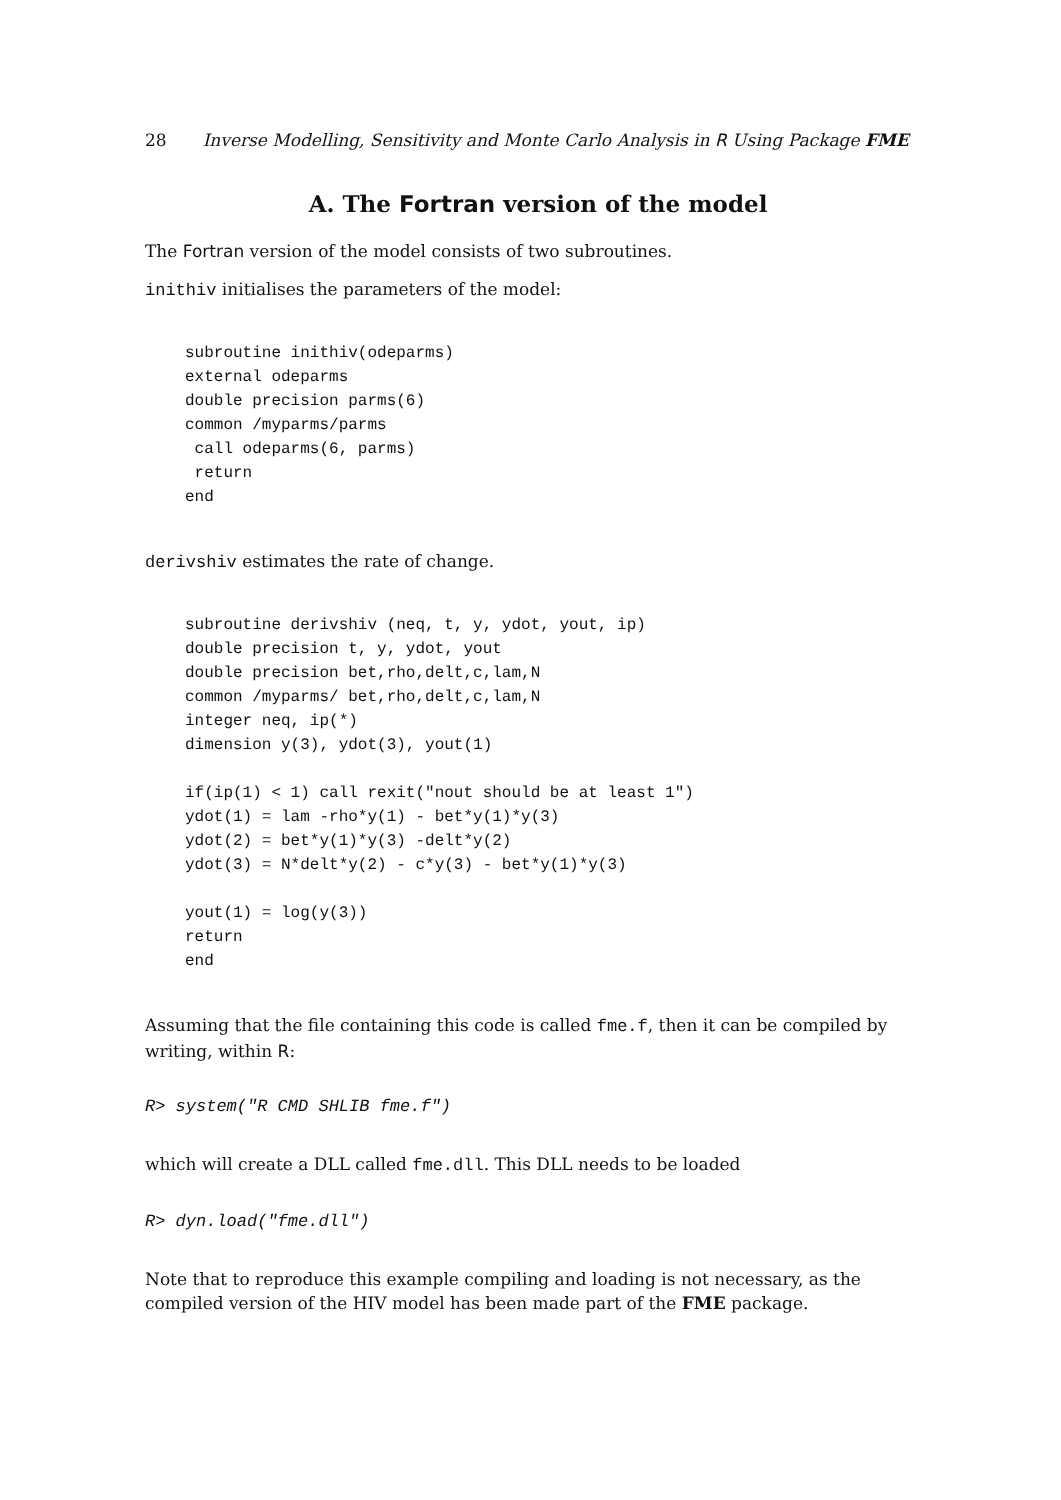28 Inverse Modelling, Sensitivity and Monte Carlo Analysis in R Using Package FME
A. The Fortran version of the model
The Fortran version of the model consists of two subroutines.
inithiv initialises the parameters of the model:
subroutine inithiv(odeparms)
external odeparms
double precision parms(6)
common /myparms/parms
 call odeparms(6, parms)
 return
end
derivshiv estimates the rate of change.
subroutine derivshiv (neq, t, y, ydot, yout, ip)
double precision t, y, ydot, yout
double precision bet,rho,delt,c,lam,N
common /myparms/ bet,rho,delt,c,lam,N
integer neq, ip(*)
dimension y(3), ydot(3), yout(1)

if(ip(1) < 1) call rexit("nout should be at least 1")
ydot(1) = lam -rho*y(1) - bet*y(1)*y(3)
ydot(2) = bet*y(1)*y(3) -delt*y(2)
ydot(3) = N*delt*y(2) - c*y(3) - bet*y(1)*y(3)

yout(1) = log(y(3))
return
end
Assuming that the file containing this code is called fme.f, then it can be compiled by writing, within R:
R> system("R CMD SHLIB fme.f")
which will create a DLL called fme.dll. This DLL needs to be loaded
R> dyn.load("fme.dll")
Note that to reproduce this example compiling and loading is not necessary, as the compiled version of the HIV model has been made part of the FME package.